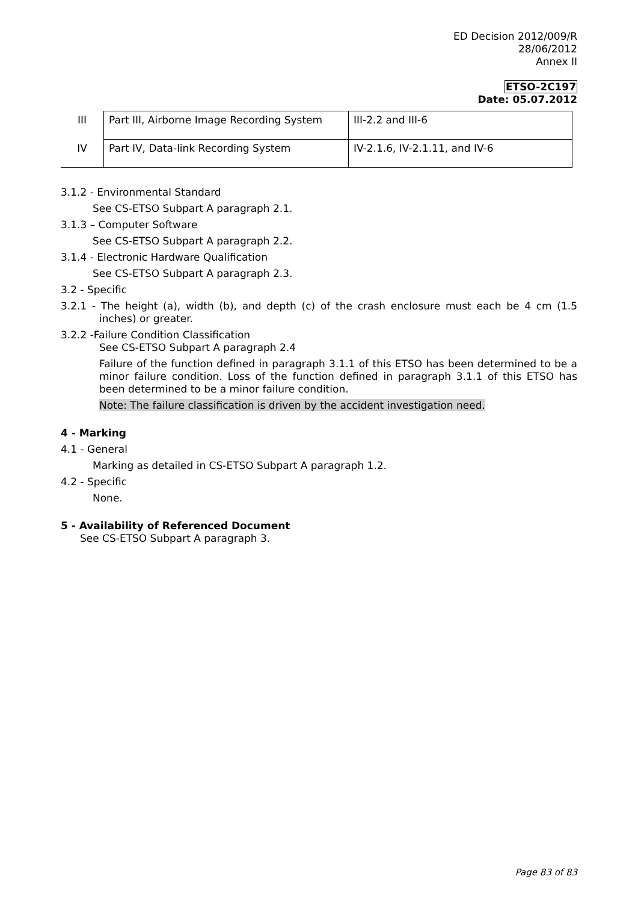ED Decision 2012/009/R
28/06/2012
Annex II
ETSO-2C197
Date: 05.07.2012
| III | Part III, Airborne Image Recording System | III-2.2 and III-6 |
| IV | Part IV, Data-link Recording System | IV-2.1.6, IV-2.1.11, and IV-6 |
3.1.2 - Environmental Standard
See CS-ETSO Subpart A paragraph 2.1.
3.1.3 – Computer Software
See CS-ETSO Subpart A paragraph 2.2.
3.1.4 - Electronic Hardware Qualification
See CS-ETSO Subpart A paragraph 2.3.
3.2 - Specific
3.2.1 - The height (a), width (b), and depth (c) of the crash enclosure must each be 4 cm (1.5 inches) or greater.
3.2.2 -Failure Condition Classification
See CS-ETSO Subpart A paragraph 2.4
Failure of the function defined in paragraph 3.1.1 of this ETSO has been determined to be a minor failure condition. Loss of the function defined in paragraph 3.1.1 of this ETSO has been determined to be a minor failure condition.
Note: The failure classification is driven by the accident investigation need.
4 - Marking
4.1 - General
Marking as detailed in CS-ETSO Subpart A paragraph 1.2.
4.2 - Specific
None.
5 - Availability of Referenced Document
See CS-ETSO Subpart A paragraph 3.
Page 83 of 83